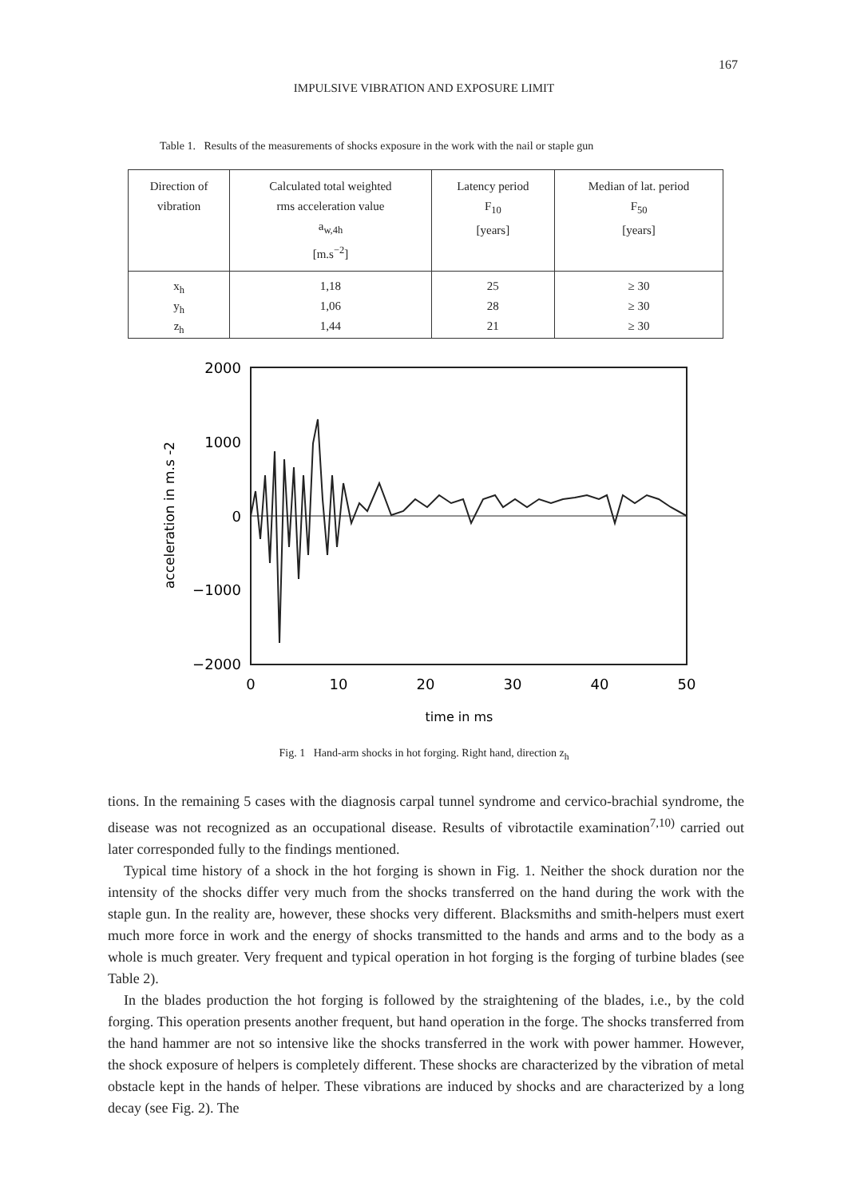167
IMPULSIVE VIBRATION AND EXPOSURE LIMIT
Table 1. Results of the measurements of shocks exposure in the work with the nail or staple gun
| Direction of vibration | Calculated total weighted rms acceleration value a<sub>w,4h</sub> [m.s<sup>−2</sup>] | Latency period F<sub>10</sub> [years] | Median of lat. period F<sub>50</sub> [years] |
| --- | --- | --- | --- |
| x<sub>h</sub> | 1,18 | 25 | ≥ 30 |
| y<sub>h</sub> | 1,06 | 28 | ≥ 30 |
| z<sub>h</sub> | 1,44 | 21 | ≥ 30 |
2000
1000
0
−1000
−2000
0
10
20
30
40
50
time in ms
acceleration in m.s -2
Fig. 1 Hand-arm shocks in hot forging. Right hand, direction z<sub>h</sub>
tions. In the remaining 5 cases with the diagnosis carpal tunnel syndrome and cervico-brachial syndrome, the disease was not recognized as an occupational disease. Results of vibrotactile examination<sup>7,10)</sup> carried out later corresponded fully to the findings mentioned.
Typical time history of a shock in the hot forging is shown in Fig. 1. Neither the shock duration nor the intensity of the shocks differ very much from the shocks transferred on the hand during the work with the staple gun. In the reality are, however, these shocks very different. Blacksmiths and smith-helpers must exert much more force in work and the energy of shocks transmitted to the hands and arms and to the body as a whole is much greater. Very frequent and typical operation in hot forging is the forging of turbine blades (see Table 2).
In the blades production the hot forging is followed by the straightening of the blades, i.e., by the cold forging. This operation presents another frequent, but hand operation in the forge. The shocks transferred from the hand hammer are not so intensive like the shocks transferred in the work with power hammer. However, the shock exposure of helpers is completely different. These shocks are characterized by the vibration of metal obstacle kept in the hands of helper. These vibrations are induced by shocks and are characterized by a long decay (see Fig. 2). The